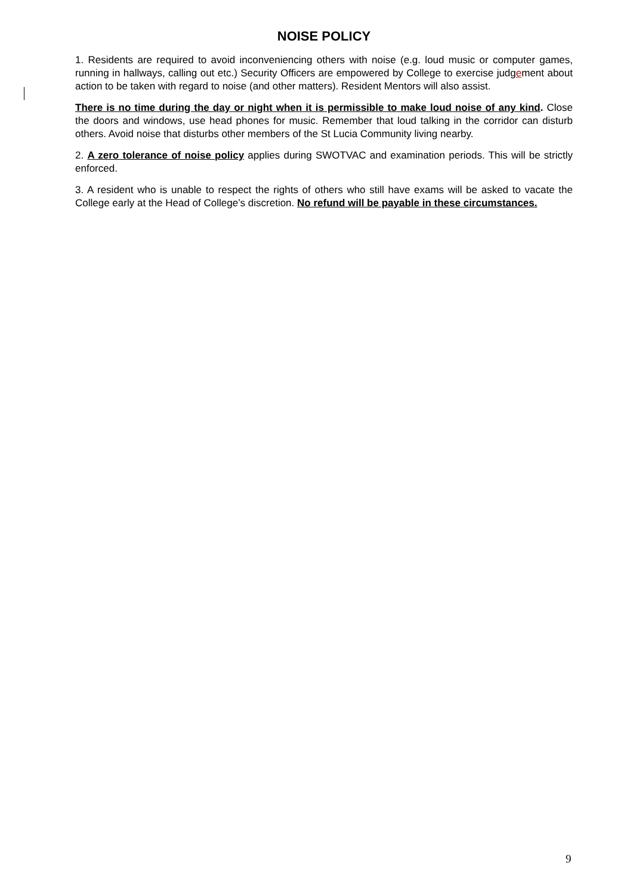NOISE POLICY
1. Residents are required to avoid inconveniencing others with noise (e.g. loud music or computer games, running in hallways, calling out etc.) Security Officers are empowered by College to exercise judgement about action to be taken with regard to noise (and other matters). Resident Mentors will also assist.
There is no time during the day or night when it is permissible to make loud noise of any kind. Close the doors and windows, use head phones for music. Remember that loud talking in the corridor can disturb others. Avoid noise that disturbs other members of the St Lucia Community living nearby.
2. A zero tolerance of noise policy applies during SWOTVAC and examination periods. This will be strictly enforced.
3. A resident who is unable to respect the rights of others who still have exams will be asked to vacate the College early at the Head of College’s discretion. No refund will be payable in these circumstances.
9